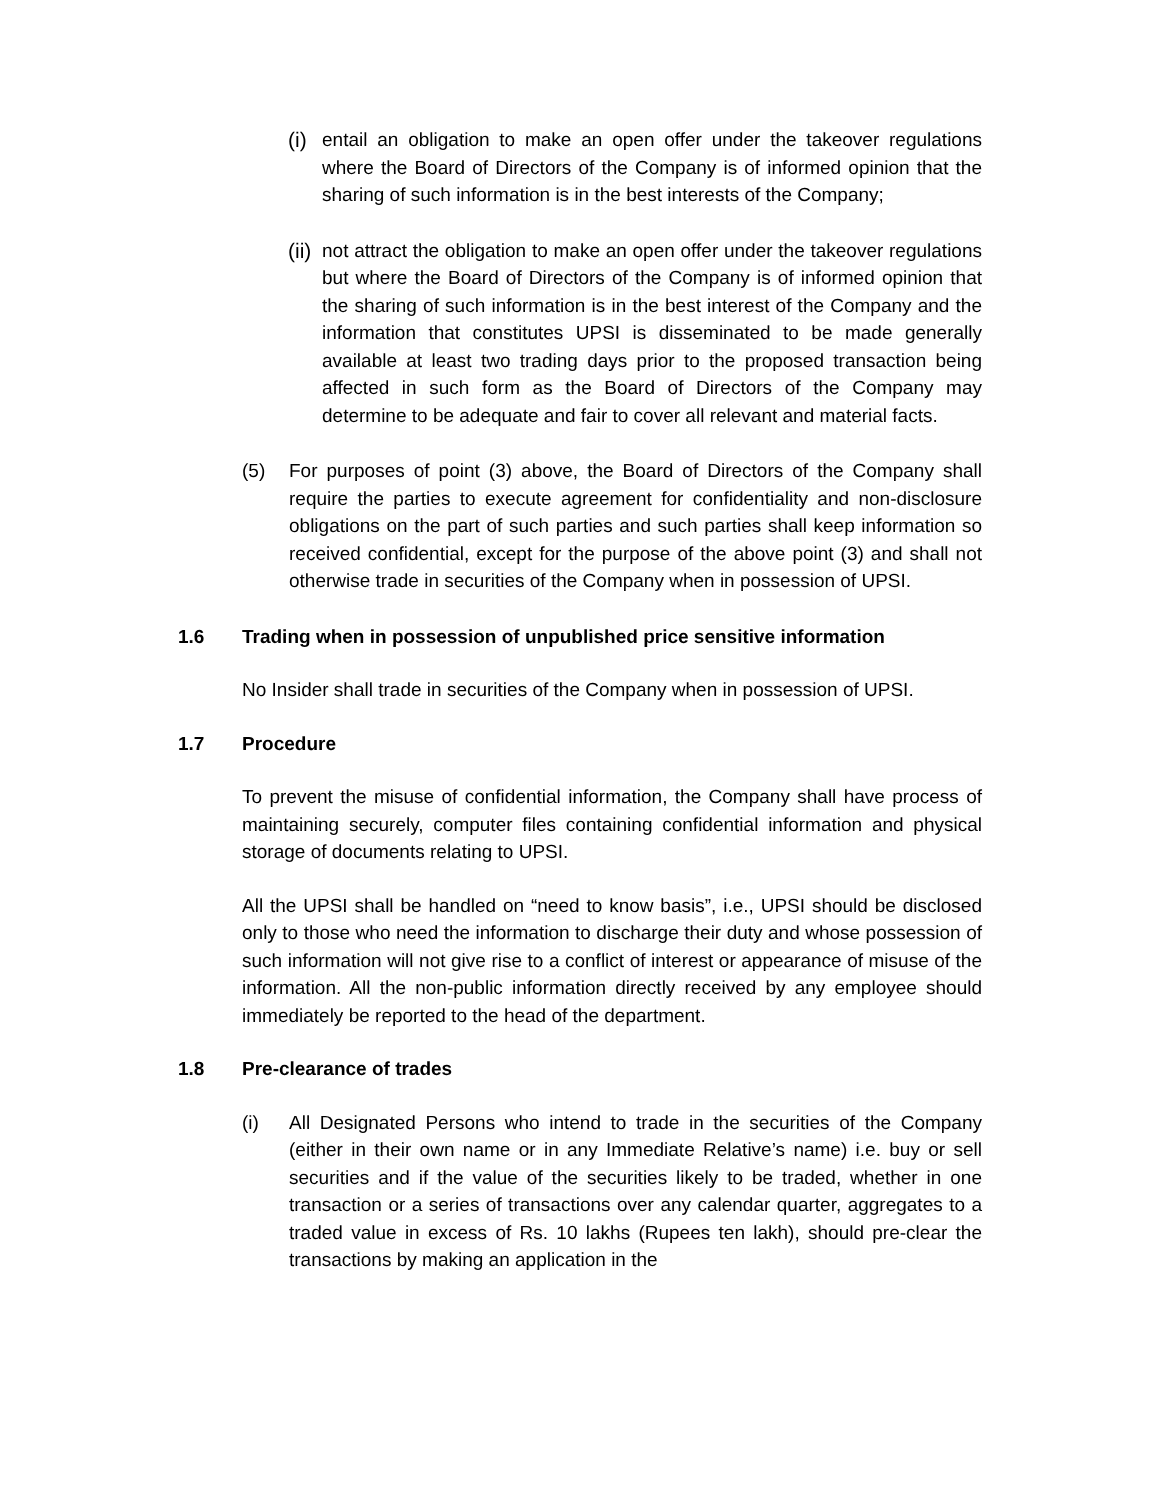(i)
entail an obligation to make an open offer under the takeover regulations where the Board of Directors of the Company is of informed opinion that the sharing of such information is in the best interests of the Company;
(ii)
not attract the obligation to make an open offer under the takeover regulations but where the Board of Directors of the Company is of informed opinion that the sharing of such information is in the best interest of the Company and the information that constitutes UPSI is disseminated to be made generally available at least two trading days prior to the proposed transaction being affected in such form as the Board of Directors of the Company may determine to be adequate and fair to cover all relevant and material facts.
(5) For purposes of point (3) above, the Board of Directors of the Company shall require the parties to execute agreement for confidentiality and non-disclosure obligations on the part of such parties and such parties shall keep information so received confidential, except for the purpose of the above point (3) and shall not otherwise trade in securities of the Company when in possession of UPSI.
1.6 Trading when in possession of unpublished price sensitive information
No Insider shall trade in securities of the Company when in possession of UPSI.
1.7 Procedure
To prevent the misuse of confidential information, the Company shall have process of maintaining securely, computer files containing confidential information and physical storage of documents relating to UPSI.
All the UPSI shall be handled on “need to know basis”, i.e., UPSI should be disclosed only to those who need the information to discharge their duty and whose possession of such information will not give rise to a conflict of interest or appearance of misuse of the information. All the non-public information directly received by any employee should immediately be reported to the head of the department.
1.8 Pre-clearance of trades
(i) All Designated Persons who intend to trade in the securities of the Company (either in their own name or in any Immediate Relative’s name) i.e. buy or sell securities and if the value of the securities likely to be traded, whether in one transaction or a series of transactions over any calendar quarter, aggregates to a traded value in excess of Rs. 10 lakhs (Rupees ten lakh), should pre-clear the transactions by making an application in the